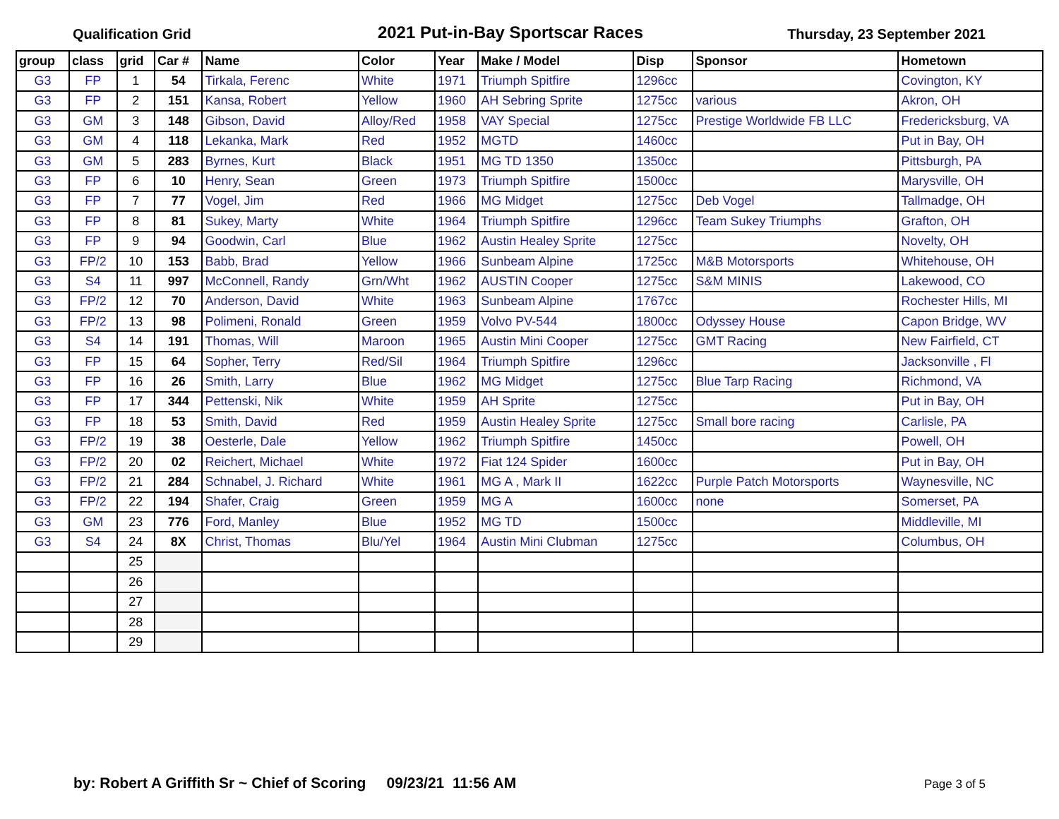Qualification Grid 2021 Put-in-Bay Sportscar Races Thursday, 23 September 2021
| group | class | grid | Car # | Name | Color | Year | Make / Model | Disp | Sponsor | Hometown |
| --- | --- | --- | --- | --- | --- | --- | --- | --- | --- | --- |
| G3 | FP | 1 | 54 | Tirkala, Ferenc | White | 1971 | Triumph Spitfire | 1296cc | | Covington, KY |
| G3 | FP | 2 | 151 | Kansa, Robert | Yellow | 1960 | AH Sebring Sprite | 1275cc | various | Akron, OH |
| G3 | GM | 3 | 148 | Gibson, David | Alloy/Red | 1958 | VAY Special | 1275cc | Prestige Worldwide FB LLC | Fredericksburg, VA |
| G3 | GM | 4 | 118 | Lekanka, Mark | Red | 1952 | MGTD | 1460cc | | Put in Bay, OH |
| G3 | GM | 5 | 283 | Byrnes, Kurt | Black | 1951 | MG TD 1350 | 1350cc | | Pittsburgh, PA |
| G3 | FP | 6 | 10 | Henry, Sean | Green | 1973 | Triumph Spitfire | 1500cc | | Marysville, OH |
| G3 | FP | 7 | 77 | Vogel, Jim | Red | 1966 | MG Midget | 1275cc | Deb Vogel | Tallmadge, OH |
| G3 | FP | 8 | 81 | Sukey, Marty | White | 1964 | Triumph Spitfire | 1296cc | Team Sukey Triumphs | Grafton, OH |
| G3 | FP | 9 | 94 | Goodwin, Carl | Blue | 1962 | Austin Healey Sprite | 1275cc | | Novelty, OH |
| G3 | FP/2 | 10 | 153 | Babb, Brad | Yellow | 1966 | Sunbeam Alpine | 1725cc | M&B Motorsports | Whitehouse, OH |
| G3 | S4 | 11 | 997 | McConnell, Randy | Grn/Wht | 1962 | AUSTIN Cooper | 1275cc | S&M MINIS | Lakewood, CO |
| G3 | FP/2 | 12 | 70 | Anderson, David | White | 1963 | Sunbeam Alpine | 1767cc | | Rochester Hills, MI |
| G3 | FP/2 | 13 | 98 | Polimeni, Ronald | Green | 1959 | Volvo PV-544 | 1800cc | Odyssey House | Capon Bridge, WV |
| G3 | S4 | 14 | 191 | Thomas, Will | Maroon | 1965 | Austin Mini Cooper | 1275cc | GMT Racing | New Fairfield, CT |
| G3 | FP | 15 | 64 | Sopher, Terry | Red/Sil | 1964 | Triumph Spitfire | 1296cc | | Jacksonville , Fl |
| G3 | FP | 16 | 26 | Smith, Larry | Blue | 1962 | MG Midget | 1275cc | Blue Tarp Racing | Richmond, VA |
| G3 | FP | 17 | 344 | Pettenski, Nik | White | 1959 | AH Sprite | 1275cc | | Put in Bay, OH |
| G3 | FP | 18 | 53 | Smith, David | Red | 1959 | Austin Healey Sprite | 1275cc | Small bore racing | Carlisle, PA |
| G3 | FP/2 | 19 | 38 | Oesterle, Dale | Yellow | 1962 | Triumph Spitfire | 1450cc | | Powell, OH |
| G3 | FP/2 | 20 | 02 | Reichert, Michael | White | 1972 | Fiat 124 Spider | 1600cc | | Put in Bay, OH |
| G3 | FP/2 | 21 | 284 | Schnabel, J. Richard | White | 1961 | MG A , Mark II | 1622cc | Purple Patch Motorsports | Waynesville, NC |
| G3 | FP/2 | 22 | 194 | Shafer, Craig | Green | 1959 | MG A | 1600cc | none | Somerset, PA |
| G3 | GM | 23 | 776 | Ford, Manley | Blue | 1952 | MG TD | 1500cc | | Middleville, MI |
| G3 | S4 | 24 | 8X | Christ, Thomas | Blu/Yel | 1964 | Austin Mini Clubman | 1275cc | | Columbus, OH |
| | | 25 | | | | | | | | |
| | | 26 | | | | | | | | |
| | | 27 | | | | | | | | |
| | | 28 | | | | | | | | |
| | | 29 | | | | | | | | |
by: Robert A Griffith Sr ~ Chief of Scoring 09/23/21 11:56 AM Page 3 of 5